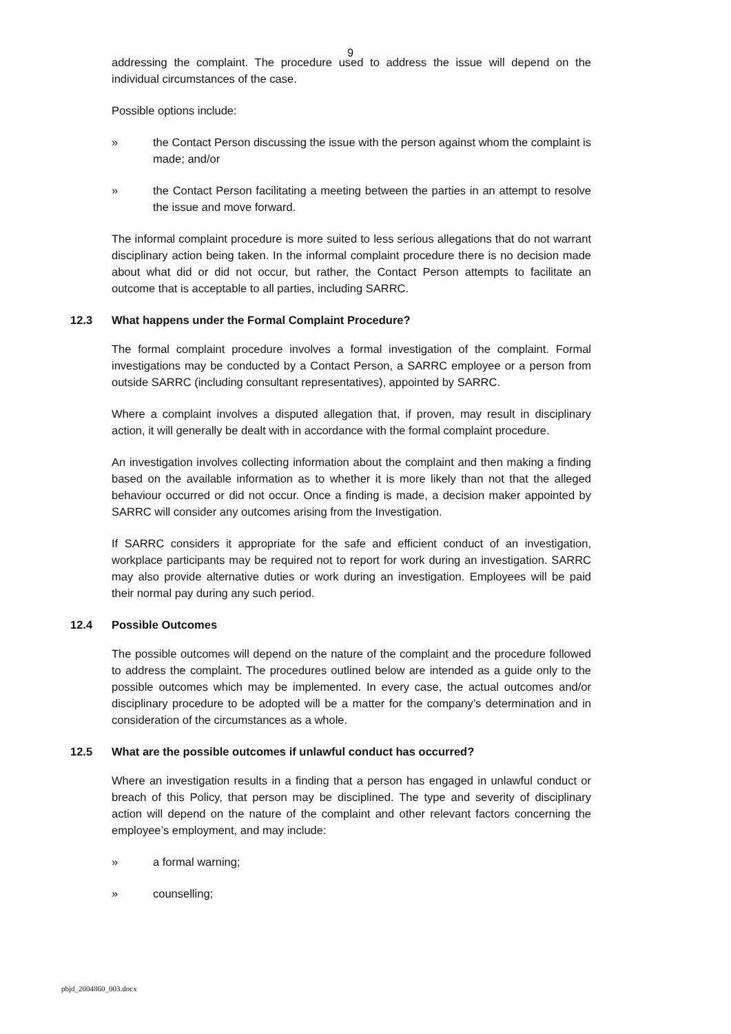9
addressing the complaint. The procedure used to address the issue will depend on the individual circumstances of the case.
Possible options include:
» the Contact Person discussing the issue with the person against whom the complaint is made; and/or
» the Contact Person facilitating a meeting between the parties in an attempt to resolve the issue and move forward.
The informal complaint procedure is more suited to less serious allegations that do not warrant disciplinary action being taken. In the informal complaint procedure there is no decision made about what did or did not occur, but rather, the Contact Person attempts to facilitate an outcome that is acceptable to all parties, including SARRC.
12.3 What happens under the Formal Complaint Procedure?
The formal complaint procedure involves a formal investigation of the complaint. Formal investigations may be conducted by a Contact Person, a SARRC employee or a person from outside SARRC (including consultant representatives), appointed by SARRC.
Where a complaint involves a disputed allegation that, if proven, may result in disciplinary action, it will generally be dealt with in accordance with the formal complaint procedure.
An investigation involves collecting information about the complaint and then making a finding based on the available information as to whether it is more likely than not that the alleged behaviour occurred or did not occur. Once a finding is made, a decision maker appointed by SARRC will consider any outcomes arising from the Investigation.
If SARRC considers it appropriate for the safe and efficient conduct of an investigation, workplace participants may be required not to report for work during an investigation. SARRC may also provide alternative duties or work during an investigation. Employees will be paid their normal pay during any such period.
12.4 Possible Outcomes
The possible outcomes will depend on the nature of the complaint and the procedure followed to address the complaint. The procedures outlined below are intended as a guide only to the possible outcomes which may be implemented. In every case, the actual outcomes and/or disciplinary procedure to be adopted will be a matter for the company’s determination and in consideration of the circumstances as a whole.
12.5 What are the possible outcomes if unlawful conduct has occurred?
Where an investigation results in a finding that a person has engaged in unlawful conduct or breach of this Policy, that person may be disciplined. The type and severity of disciplinary action will depend on the nature of the complaint and other relevant factors concerning the employee’s employment, and may include:
» a formal warning;
» counselling;
pbjd_2004860_003.docx